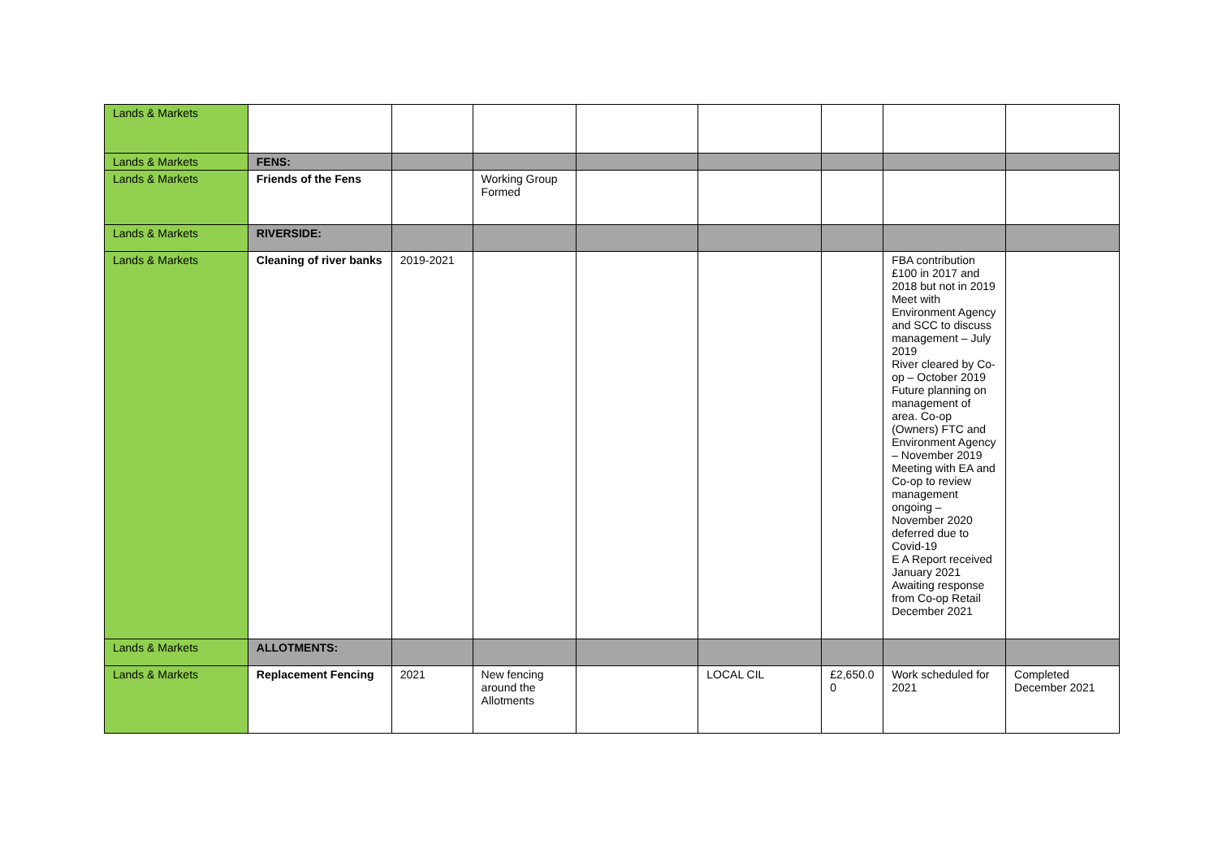| Lands & Markets | | | | | | | | |
| Lands & Markets | FENS: | | | | | | | |
| Lands & Markets | Friends of the Fens | | Working Group Formed | | | | | |
| Lands & Markets | RIVERSIDE: | | | | | | | |
| Lands & Markets | Cleaning of river banks | 2019-2021 | | | | | FBA contribution £100 in 2017 and 2018 but not in 2019 Meet with Environment Agency and SCC to discuss management – July 2019 River cleared by Co-op – October 2019 Future planning on management of area. Co-op (Owners) FTC and Environment Agency – November 2019 Meeting with EA and Co-op to review management ongoing – November 2020 deferred due to Covid-19 E A Report received January 2021 Awaiting response from Co-op Retail December 2021 | |
| Lands & Markets | ALLOTMENTS: | | | | | | | |
| Lands & Markets | Replacement Fencing | 2021 | New fencing around the Allotments | | LOCAL CIL | £2,650.0 0 | Work scheduled for 2021 | Completed December 2021 |